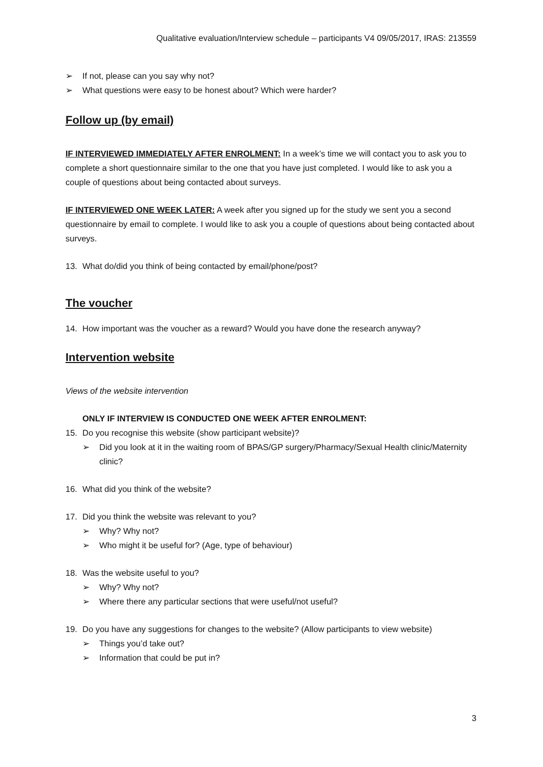Qualitative evaluation/Interview schedule – participants V4 09/05/2017, IRAS: 213559
➢ If not, please can you say why not?
➢ What questions were easy to be honest about? Which were harder?
Follow up (by email)
IF INTERVIEWED IMMEDIATELY AFTER ENROLMENT: In a week’s time we will contact you to ask you to complete a short questionnaire similar to the one that you have just completed. I would like to ask you a couple of questions about being contacted about surveys.
IF INTERVIEWED ONE WEEK LATER: A week after you signed up for the study we sent you a second questionnaire by email to complete. I would like to ask you a couple of questions about being contacted about surveys.
13. What do/did you think of being contacted by email/phone/post?
The voucher
14. How important was the voucher as a reward? Would you have done the research anyway?
Intervention website
Views of the website intervention
ONLY IF INTERVIEW IS CONDUCTED ONE WEEK AFTER ENROLMENT:
15. Do you recognise this website (show participant website)?
➢ Did you look at it in the waiting room of BPAS/GP surgery/Pharmacy/Sexual Health clinic/Maternity clinic?
16. What did you think of the website?
17. Did you think the website was relevant to you?
➢ Why? Why not?
➢ Who might it be useful for? (Age, type of behaviour)
18. Was the website useful to you?
➢ Why? Why not?
➢ Where there any particular sections that were useful/not useful?
19. Do you have any suggestions for changes to the website? (Allow participants to view website)
➢ Things you’d take out?
➢ Information that could be put in?
3